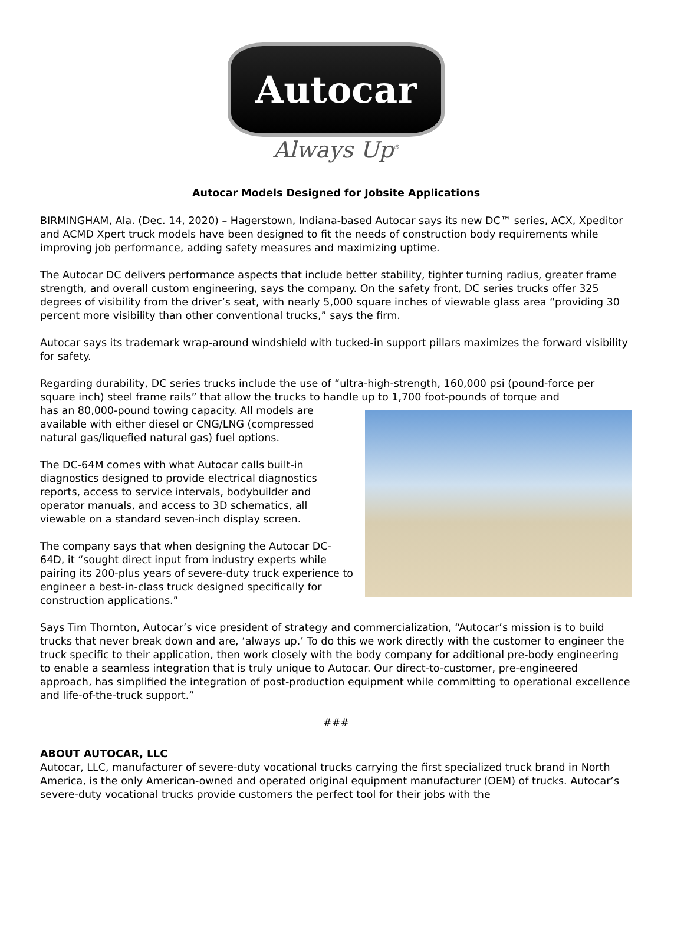Autocar
Always Up<sup>®</sup>
Autocar Models Designed for Jobsite Applications
BIRMINGHAM, Ala. (Dec. 14, 2020) – Hagerstown, Indiana-based Autocar says its new DC™ series, ACX, Xpeditor and ACMD Xpert truck models have been designed to fit the needs of construction body requirements while improving job performance, adding safety measures and maximizing uptime.
The Autocar DC delivers performance aspects that include better stability, tighter turning radius, greater frame strength, and overall custom engineering, says the company. On the safety front, DC series trucks offer 325 degrees of visibility from the driver’s seat, with nearly 5,000 square inches of viewable glass area “providing 30 percent more visibility than other conventional trucks,” says the firm.
Autocar says its trademark wrap-around windshield with tucked-in support pillars maximizes the forward visibility for safety.
Regarding durability, DC series trucks include the use of “ultra-high-strength, 160,000 psi (pound-force per square inch) steel frame rails” that allow the trucks to handle up to 1,700 foot-pounds of torque and
has an 80,000-pound towing capacity. All models are available with either diesel or CNG/LNG (compressed natural gas/liquefied natural gas) fuel options.
The DC-64M comes with what Autocar calls built-in diagnostics designed to provide electrical diagnostics reports, access to service intervals, bodybuilder and operator manuals, and access to 3D schematics, all viewable on a standard seven-inch display screen.
The company says that when designing the Autocar DC-64D, it “sought direct input from industry experts while pairing its 200-plus years of severe-duty truck experience to engineer a best-in-class truck designed specifically for construction applications.”
Says Tim Thornton, Autocar’s vice president of strategy and commercialization, “Autocar’s mission is to build trucks that never break down and are, ‘always up.’ To do this we work directly with the customer to engineer the truck specific to their application, then work closely with the body company for additional pre-body engineering to enable a seamless integration that is truly unique to Autocar. Our direct-to-customer, pre-engineered approach, has simplified the integration of post-production equipment while committing to operational excellence and life-of-the-truck support.”
###
ABOUT AUTOCAR, LLC
Autocar, LLC, manufacturer of severe-duty vocational trucks carrying the first specialized truck brand in North America, is the only American-owned and operated original equipment manufacturer (OEM) of trucks. Autocar’s severe-duty vocational trucks provide customers the perfect tool for their jobs with the